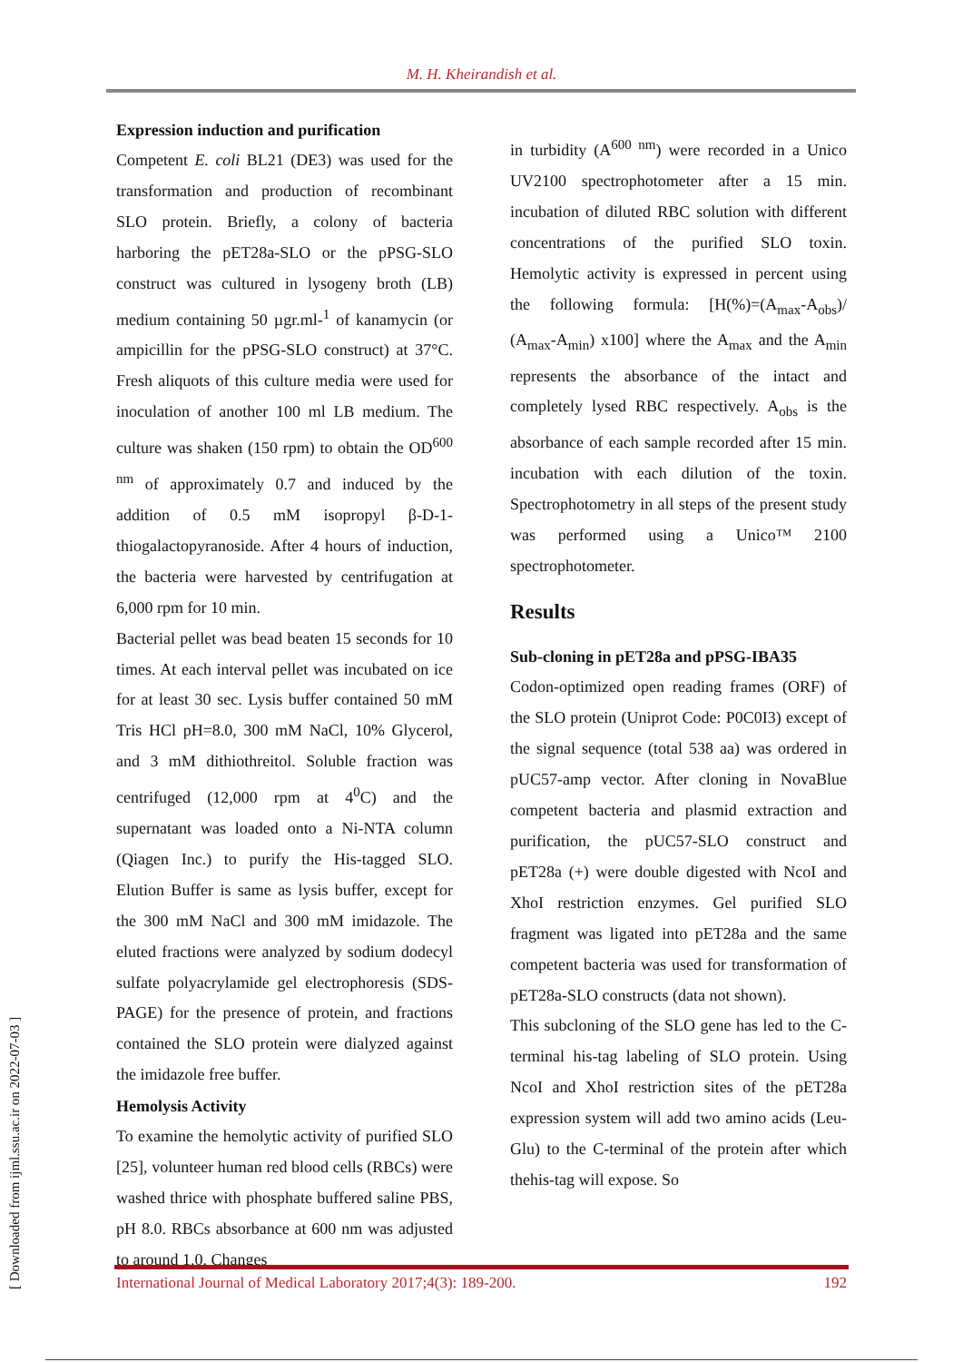M. H. Kheirandish et al.
Expression induction and purification
Competent E. coli BL21 (DE3) was used for the transformation and production of recombinant SLO protein. Briefly, a colony of bacteria harboring the pET28a-SLO or the pPSG-SLO construct was cultured in lysogeny broth (LB) medium containing 50 µgr.ml-<sup>1</sup> of kanamycin (or ampicillin for the pPSG-SLO construct) at 37°C. Fresh aliquots of this culture media were used for inoculation of another 100 ml LB medium. The culture was shaken (150 rpm) to obtain the OD<sup>600 nm</sup> of approximately 0.7 and induced by the addition of 0.5 mM isopropyl β-D-1-thiogalactopyranoside. After 4 hours of induction, the bacteria were harvested by centrifugation at 6,000 rpm for 10 min.
Bacterial pellet was bead beaten 15 seconds for 10 times. At each interval pellet was incubated on ice for at least 30 sec. Lysis buffer contained 50 mM Tris HCl pH=8.0, 300 mM NaCl, 10% Glycerol, and 3 mM dithiothreitol. Soluble fraction was centrifuged (12,000 rpm at 4<sup>0</sup>C) and the supernatant was loaded onto a Ni-NTA column (Qiagen Inc.) to purify the His-tagged SLO. Elution Buffer is same as lysis buffer, except for the 300 mM NaCl and 300 mM imidazole. The eluted fractions were analyzed by sodium dodecyl sulfate polyacrylamide gel electrophoresis (SDS-PAGE) for the presence of protein, and fractions contained the SLO protein were dialyzed against the imidazole free buffer.
Hemolysis Activity
To examine the hemolytic activity of purified SLO [25], volunteer human red blood cells (RBCs) were washed thrice with phosphate buffered saline PBS, pH 8.0. RBCs absorbance at 600 nm was adjusted to around 1.0. Changes
in turbidity (A<sup>600 nm</sup>) were recorded in a Unico UV2100 spectrophotometer after a 15 min. incubation of diluted RBC solution with different concentrations of the purified SLO toxin. Hemolytic activity is expressed in percent using the following formula: [H(%)=(A<sub>max</sub>-A<sub>obs</sub>)/ (A<sub>max</sub>-A<sub>min</sub>) x100] where the A<sub>max</sub> and the A<sub>min</sub> represents the absorbance of the intact and completely lysed RBC respectively. A<sub>obs</sub> is the absorbance of each sample recorded after 15 min. incubation with each dilution of the toxin. Spectrophotometry in all steps of the present study was performed using a Unico™ 2100 spectrophotometer.
Results
Sub-cloning in pET28a and pPSG-IBA35
Codon-optimized open reading frames (ORF) of the SLO protein (Uniprot Code: P0C0I3) except of the signal sequence (total 538 aa) was ordered in pUC57-amp vector. After cloning in NovaBlue competent bacteria and plasmid extraction and purification, the pUC57-SLO construct and pET28a (+) were double digested with NcoI and XhoI restriction enzymes. Gel purified SLO fragment was ligated into pET28a and the same competent bacteria was used for transformation of pET28a-SLO constructs (data not shown).
This subcloning of the SLO gene has led to the C-terminal his-tag labeling of SLO protein. Using NcoI and XhoI restriction sites of the pET28a expression system will add two amino acids (Leu-Glu) to the C-terminal of the protein after which thehis-tag will expose. So
[ Downloaded from ijml.ssu.ac.ir on 2022-07-03 ]
International Journal of Medical Laboratory 2017;4(3): 189-200. 192